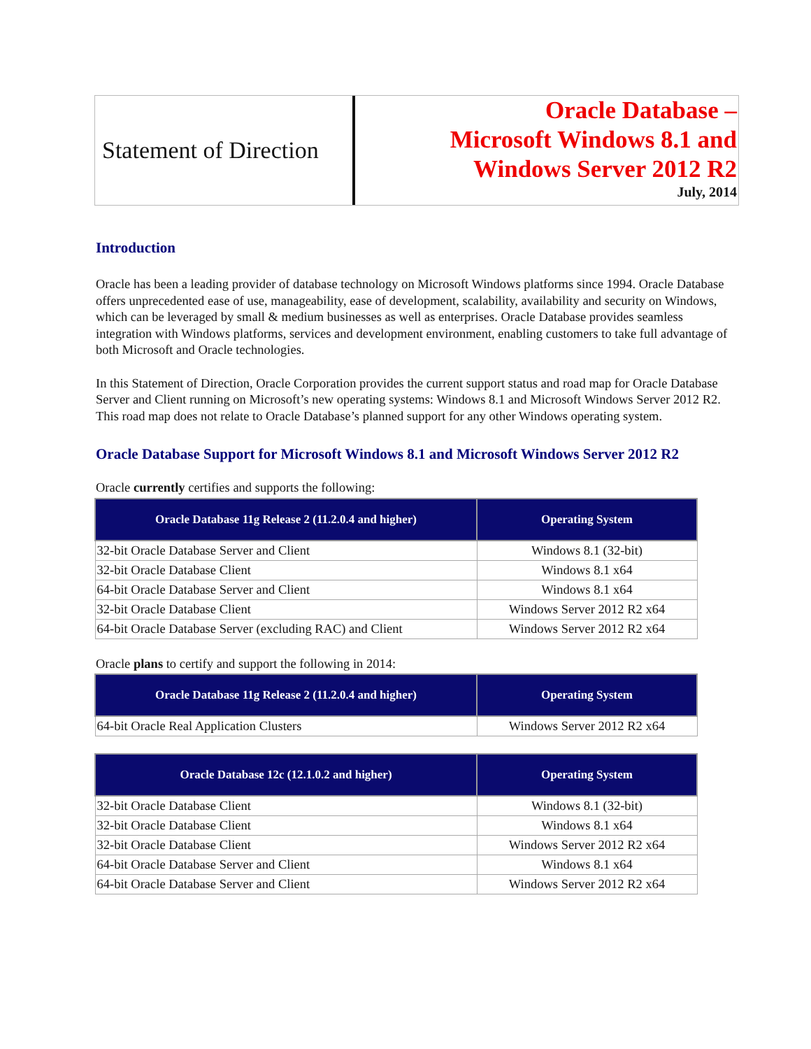Statement of Direction
Oracle Database –
Microsoft Windows 8.1 and
Windows Server 2012 R2
July, 2014
Introduction
Oracle has been a leading provider of database technology on Microsoft Windows platforms since 1994. Oracle Database offers unprecedented ease of use, manageability, ease of development, scalability, availability and security on Windows, which can be leveraged by small & medium businesses as well as enterprises. Oracle Database provides seamless integration with Windows platforms, services and development environment, enabling customers to take full advantage of both Microsoft and Oracle technologies.
In this Statement of Direction, Oracle Corporation provides the current support status and road map for Oracle Database Server and Client running on Microsoft’s new operating systems: Windows 8.1 and Microsoft Windows Server 2012 R2. This road map does not relate to Oracle Database’s planned support for any other Windows operating system.
Oracle Database Support for Microsoft Windows 8.1 and Microsoft Windows Server 2012 R2
Oracle currently certifies and supports the following:
| Oracle Database 11g Release 2 (11.2.0.4 and higher) | Operating System |
| --- | --- |
| 32-bit Oracle Database Server and Client | Windows 8.1 (32-bit) |
| 32-bit Oracle Database Client | Windows 8.1 x64 |
| 64-bit Oracle Database Server and Client | Windows 8.1 x64 |
| 32-bit Oracle Database Client | Windows Server 2012 R2 x64 |
| 64-bit Oracle Database Server (excluding RAC) and Client | Windows Server 2012 R2 x64 |
Oracle plans to certify and support the following in 2014:
| Oracle Database 11g Release 2 (11.2.0.4 and higher) | Operating System |
| --- | --- |
| 64-bit Oracle Real Application Clusters | Windows Server 2012 R2 x64 |
| Oracle Database 12c (12.1.0.2 and higher) | Operating System |
| --- | --- |
| 32-bit Oracle Database Client | Windows 8.1 (32-bit) |
| 32-bit Oracle Database Client | Windows 8.1 x64 |
| 32-bit Oracle Database Client | Windows Server 2012 R2 x64 |
| 64-bit Oracle Database Server and Client | Windows 8.1 x64 |
| 64-bit Oracle Database Server and Client | Windows Server 2012 R2 x64 |